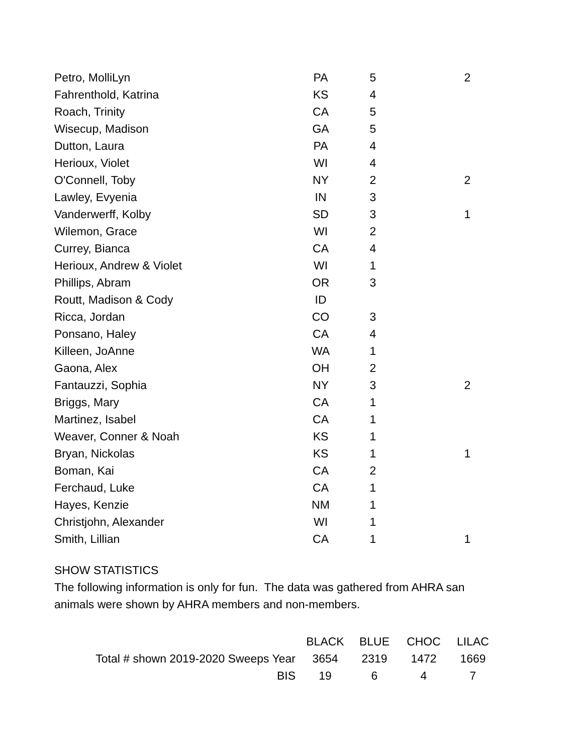| Petro, MolliLyn | PA | 5 | 2 |
| Fahrenthold, Katrina | KS | 4 | |
| Roach, Trinity | CA | 5 | |
| Wisecup, Madison | GA | 5 | |
| Dutton, Laura | PA | 4 | |
| Herioux, Violet | WI | 4 | |
| O'Connell, Toby | NY | 2 | 2 |
| Lawley, Evyenia | IN | 3 | |
| Vanderwerff, Kolby | SD | 3 | 1 |
| Wilemon, Grace | WI | 2 | |
| Currey, Bianca | CA | 4 | |
| Herioux, Andrew & Violet | WI | 1 | |
| Phillips, Abram | OR | 3 | |
| Routt, Madison & Cody | ID | | |
| Ricca, Jordan | CO | 3 | |
| Ponsano, Haley | CA | 4 | |
| Killeen, JoAnne | WA | 1 | |
| Gaona, Alex | OH | 2 | |
| Fantauzzi, Sophia | NY | 3 | 2 |
| Briggs, Mary | CA | 1 | |
| Martinez, Isabel | CA | 1 | |
| Weaver, Conner & Noah | KS | 1 | |
| Bryan, Nickolas | KS | 1 | 1 |
| Boman, Kai | CA | 2 | |
| Ferchaud, Luke | CA | 1 | |
| Hayes, Kenzie | NM | 1 | |
| Christjohn, Alexander | WI | 1 | |
| Smith, Lillian | CA | 1 | 1 |
SHOW STATISTICS
The following information is only for fun. The data was gathered from AHRA san
animals were shown by AHRA members and non-members.
| | BLACK | BLUE | CHOC | LILAC |
| Total # shown 2019-2020 Sweeps Year | 3654 | 2319 | 1472 | 1669 |
| BIS | 19 | 6 | 4 | 7 |